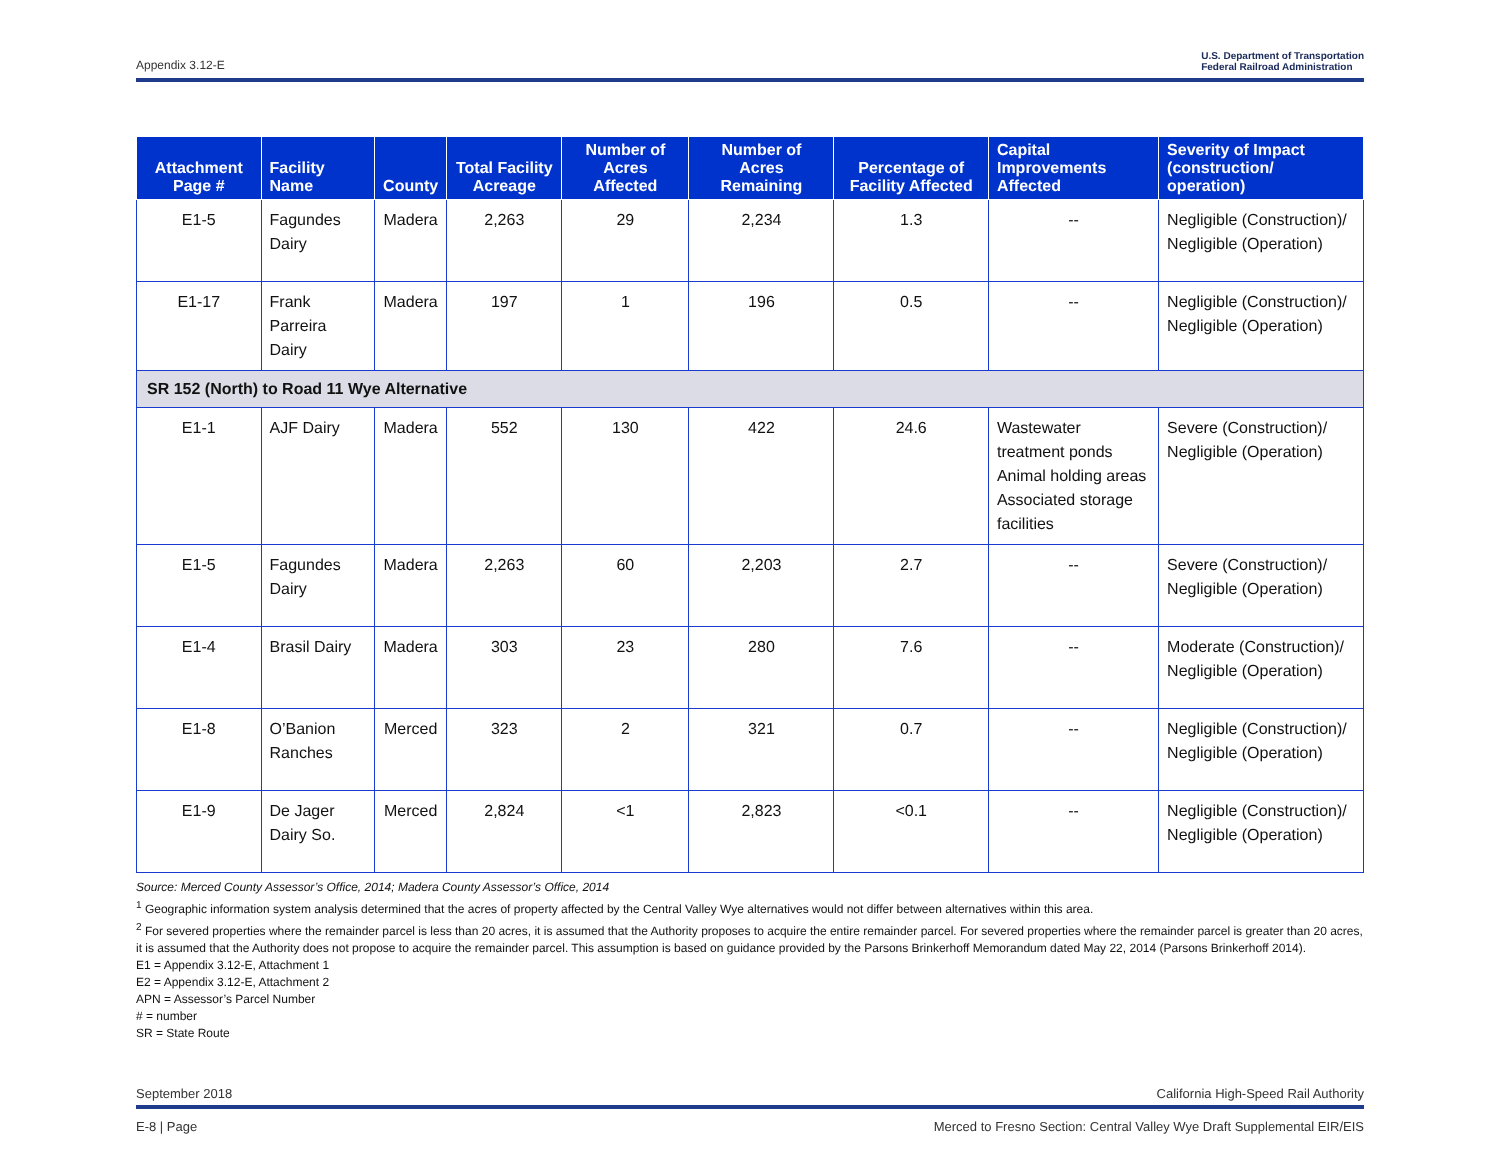Appendix 3.12-E U.S. Department of Transportation
Federal Railroad Administration
| Attachment Page # | Facility Name | County | Total Facility Acreage | Number of Acres Affected | Number of Acres Remaining | Percentage of Facility Affected | Capital Improvements Affected | Severity of Impact (construction/ operation) |
| --- | --- | --- | --- | --- | --- | --- | --- | --- |
| E1-5 | Fagundes Dairy | Madera | 2,263 | 29 | 2,234 | 1.3 | -- | Negligible (Construction)/ Negligible (Operation) |
| E1-17 | Frank Parreira Dairy | Madera | 197 | 1 | 196 | 0.5 | -- | Negligible (Construction)/ Negligible (Operation) |
| SR 152 (North) to Road 11 Wye Alternative | | | | | | | | |
| E1-1 | AJF Dairy | Madera | 552 | 130 | 422 | 24.6 | Wastewater treatment ponds Animal holding areas Associated storage facilities | Severe (Construction)/ Negligible (Operation) |
| E1-5 | Fagundes Dairy | Madera | 2,263 | 60 | 2,203 | 2.7 | -- | Severe (Construction)/ Negligible (Operation) |
| E1-4 | Brasil Dairy | Madera | 303 | 23 | 280 | 7.6 | -- | Moderate (Construction)/ Negligible (Operation) |
| E1-8 | O’Banion Ranches | Merced | 323 | 2 | 321 | 0.7 | -- | Negligible (Construction)/ Negligible (Operation) |
| E1-9 | De Jager Dairy So. | Merced | 2,824 | <1 | 2,823 | <0.1 | -- | Negligible (Construction)/ Negligible (Operation) |
Source: Merced County Assessor’s Office, 2014; Madera County Assessor’s Office, 2014
<sup>1</sup> Geographic information system analysis determined that the acres of property affected by the Central Valley Wye alternatives would not differ between alternatives within this area.
<sup>2</sup> For severed properties where the remainder parcel is less than 20 acres, it is assumed that the Authority proposes to acquire the entire remainder parcel. For severed properties where the remainder parcel is greater than 20 acres, it is assumed that the Authority does not propose to acquire the remainder parcel. This assumption is based on guidance provided by the Parsons Brinkerhoff Memorandum dated May 22, 2014 (Parsons Brinkerhoff 2014).
E1 = Appendix 3.12-E, Attachment 1
E2 = Appendix 3.12-E, Attachment 2
APN = Assessor’s Parcel Number
# = number
SR = State Route
September 2018 California High-Speed Rail Authority
E-8 | Page Merced to Fresno Section: Central Valley Wye Draft Supplemental EIR/EIS